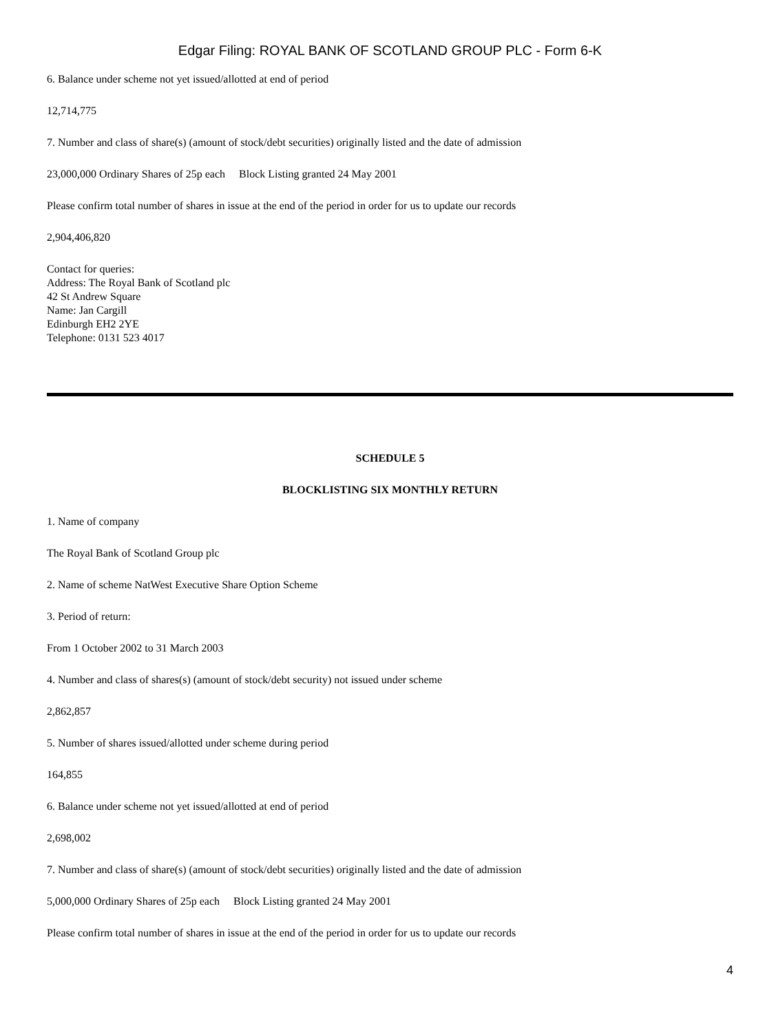Edgar Filing: ROYAL BANK OF SCOTLAND GROUP PLC - Form 6-K
6. Balance under scheme not yet issued/allotted at end of period
12,714,775
7. Number and class of share(s) (amount of stock/debt securities) originally listed and the date of admission
23,000,000 Ordinary Shares of 25p each Block Listing granted 24 May 2001
Please confirm total number of shares in issue at the end of the period in order for us to update our records
2,904,406,820
Contact for queries:
Address: The Royal Bank of Scotland plc
42 St Andrew Square
Name: Jan Cargill
Edinburgh EH2 2YE
Telephone: 0131 523 4017
SCHEDULE 5
BLOCKLISTING SIX MONTHLY RETURN
1. Name of company
The Royal Bank of Scotland Group plc
2. Name of scheme NatWest Executive Share Option Scheme
3. Period of return:
From 1 October 2002 to 31 March 2003
4. Number and class of shares(s) (amount of stock/debt security) not issued under scheme
2,862,857
5. Number of shares issued/allotted under scheme during period
164,855
6. Balance under scheme not yet issued/allotted at end of period
2,698,002
7. Number and class of share(s) (amount of stock/debt securities) originally listed and the date of admission
5,000,000 Ordinary Shares of 25p each Block Listing granted 24 May 2001
Please confirm total number of shares in issue at the end of the period in order for us to update our records
4